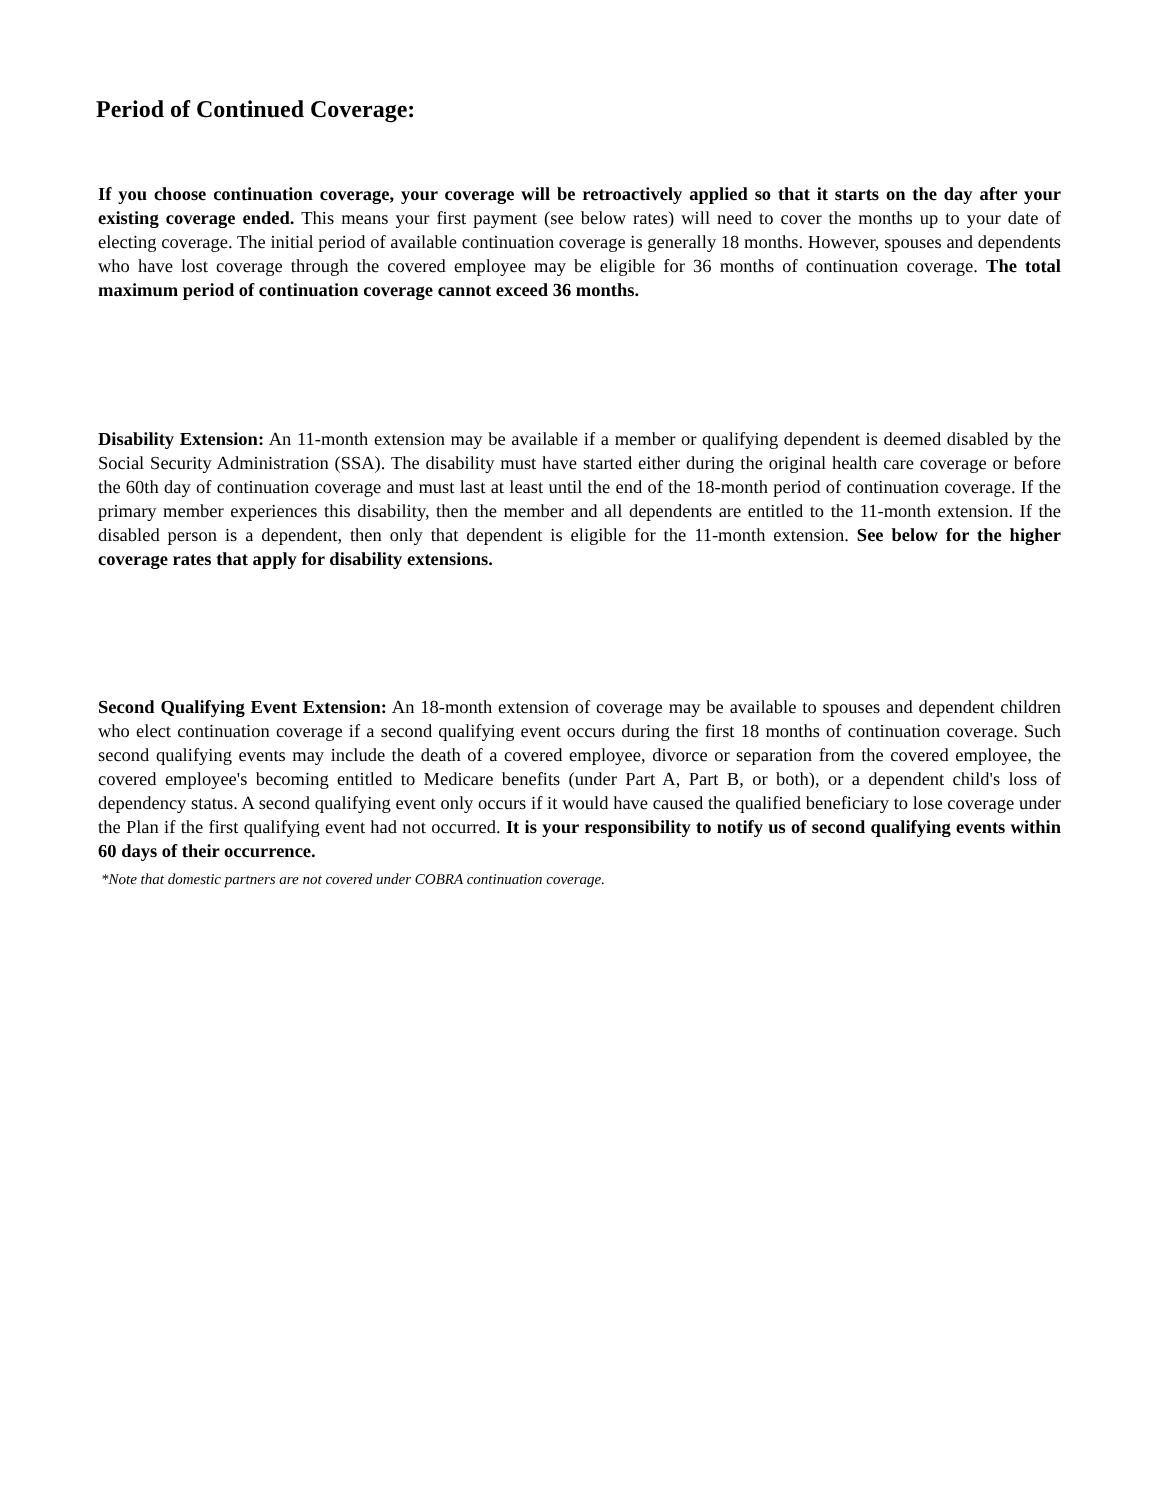Period of Continued Coverage:
If you choose continuation coverage, your coverage will be retroactively applied so that it starts on the day after your existing coverage ended. This means your first payment (see below rates) will need to cover the months up to your date of electing coverage. The initial period of available continuation coverage is generally 18 months. However, spouses and dependents who have lost coverage through the covered employee may be eligible for 36 months of continuation coverage. The total maximum period of continuation coverage cannot exceed 36 months.
Disability Extension: An 11-month extension may be available if a member or qualifying dependent is deemed disabled by the Social Security Administration (SSA). The disability must have started either during the original health care coverage or before the 60th day of continuation coverage and must last at least until the end of the 18-month period of continuation coverage. If the primary member experiences this disability, then the member and all dependents are entitled to the 11-month extension. If the disabled person is a dependent, then only that dependent is eligible for the 11-month extension. See below for the higher coverage rates that apply for disability extensions.
Second Qualifying Event Extension: An 18-month extension of coverage may be available to spouses and dependent children who elect continuation coverage if a second qualifying event occurs during the first 18 months of continuation coverage. Such second qualifying events may include the death of a covered employee, divorce or separation from the covered employee, the covered employee's becoming entitled to Medicare benefits (under Part A, Part B, or both), or a dependent child's loss of dependency status. A second qualifying event only occurs if it would have caused the qualified beneficiary to lose coverage under the Plan if the first qualifying event had not occurred. It is your responsibility to notify us of second qualifying events within 60 days of their occurrence.
*Note that domestic partners are not covered under COBRA continuation coverage.